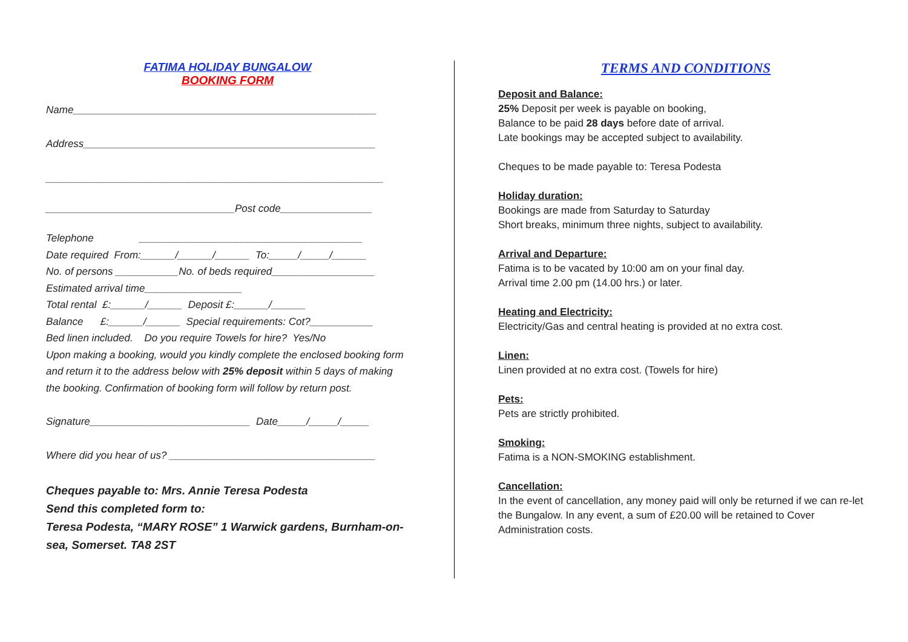FATIMA HOLIDAY BUNGALOW
BOOKING FORM
Name_____________________________________________________
Address___________________________________________________
___________________________________________________________
_________________________________Post code________________
Telephone _______________________________________
Date required From:______/______/______ To:_____/_____/______
No. of persons ___________No. of beds required__________________
Estimated arrival time_________________
Total rental £:______/______ Deposit £:______/______
Balance £:______/______ Special requirements: Cot?___________
Bed linen included. Do you require Towels for hire? Yes/No
Upon making a booking, would you kindly complete the enclosed booking form and return it to the address below with 25% deposit within 5 days of making the booking. Confirmation of booking form will follow by return post.
Signature____________________________ Date_____/_____/_____
Where did you hear of us? ____________________________________
Cheques payable to: Mrs. Annie Teresa Podesta
Send this completed form to:
Teresa Podesta, “MARY ROSE” 1 Warwick gardens, Burnham-on-sea, Somerset. TA8 2ST
TERMS AND CONDITIONS
Deposit and Balance:
25% Deposit per week is payable on booking,
Balance to be paid 28 days before date of arrival.
Late bookings may be accepted subject to availability.
Cheques to be made payable to: Teresa Podesta
Holiday duration:
Bookings are made from Saturday to Saturday
Short breaks, minimum three nights, subject to availability.
Arrival and Departure:
Fatima is to be vacated by 10:00 am on your final day.
Arrival time 2.00 pm (14.00 hrs.) or later.
Heating and Electricity:
Electricity/Gas and central heating is provided at no extra cost.
Linen:
Linen provided at no extra cost. (Towels for hire)
Pets:
Pets are strictly prohibited.
Smoking:
Fatima is a NON-SMOKING establishment.
Cancellation:
In the event of cancellation, any money paid will only be returned if we can re-let the Bungalow. In any event, a sum of £20.00 will be retained to Cover Administration costs.